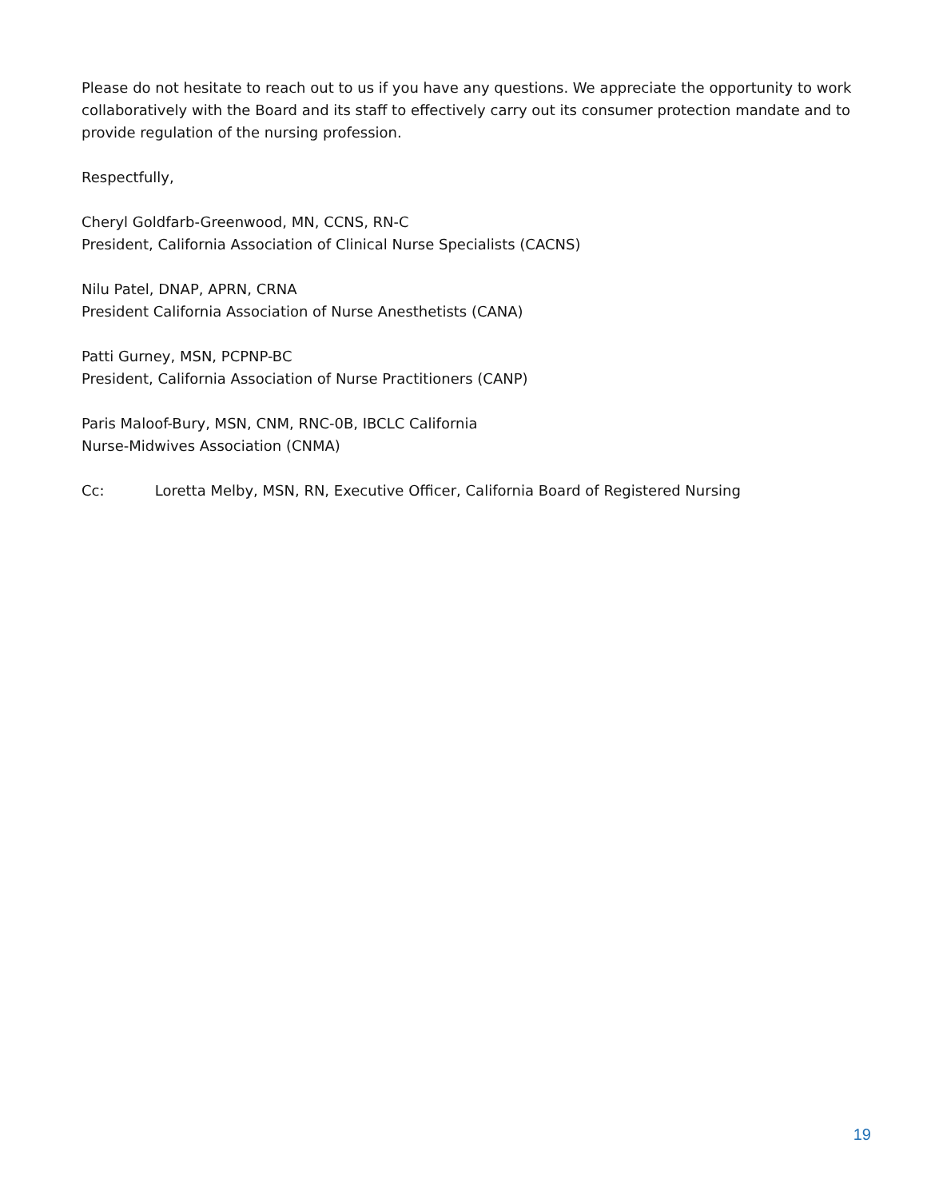Please do not hesitate to reach out to us if you have any questions. We appreciate the opportunity to work collaboratively with the Board and its staff to effectively carry out its consumer protection mandate and to provide regulation of the nursing profession.
Respectfully,
Cheryl Goldfarb-Greenwood, MN, CCNS, RN-C
President, California Association of Clinical Nurse Specialists (CACNS)
Nilu Patel, DNAP, APRN, CRNA
President California Association of Nurse Anesthetists (CANA)
Patti Gurney, MSN, PCPNP-BC
President, California Association of Nurse Practitioners (CANP)
Paris Maloof-Bury, MSN, CNM, RNC-0B, IBCLC California
Nurse-Midwives Association (CNMA)
Cc: Loretta Melby, MSN, RN, Executive Officer, California Board of Registered Nursing
19